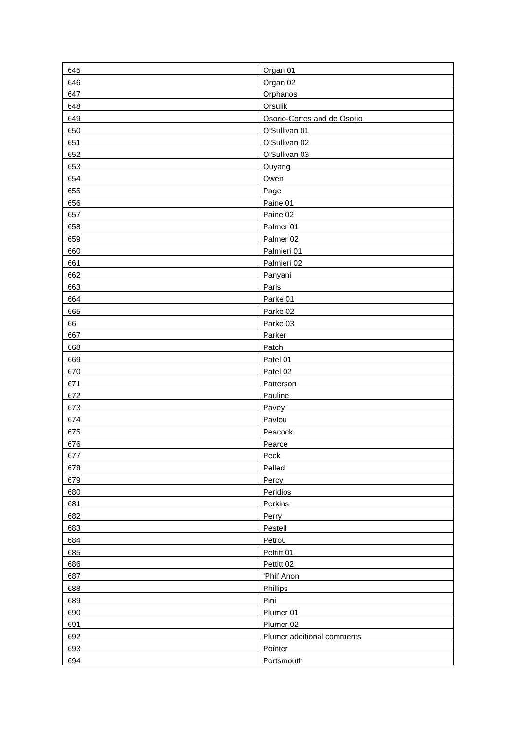| 645 | Organ 01 |
| 646 | Organ 02 |
| 647 | Orphanos |
| 648 | Orsulik |
| 649 | Osorio-Cortes and de Osorio |
| 650 | O’Sullivan 01 |
| 651 | O’Sullivan 02 |
| 652 | O’Sullivan 03 |
| 653 | Ouyang |
| 654 | Owen |
| 655 | Page |
| 656 | Paine 01 |
| 657 | Paine 02 |
| 658 | Palmer 01 |
| 659 | Palmer 02 |
| 660 | Palmieri 01 |
| 661 | Palmieri 02 |
| 662 | Panyani |
| 663 | Paris |
| 664 | Parke 01 |
| 665 | Parke 02 |
| 66 | Parke 03 |
| 667 | Parker |
| 668 | Patch |
| 669 | Patel 01 |
| 670 | Patel 02 |
| 671 | Patterson |
| 672 | Pauline |
| 673 | Pavey |
| 674 | Pavlou |
| 675 | Peacock |
| 676 | Pearce |
| 677 | Peck |
| 678 | Pelled |
| 679 | Percy |
| 680 | Peridios |
| 681 | Perkins |
| 682 | Perry |
| 683 | Pestell |
| 684 | Petrou |
| 685 | Pettitt 01 |
| 686 | Pettitt 02 |
| 687 | ‘Phil’ Anon |
| 688 | Phillips |
| 689 | Pini |
| 690 | Plumer 01 |
| 691 | Plumer 02 |
| 692 | Plumer additional comments |
| 693 | Pointer |
| 694 | Portsmouth |